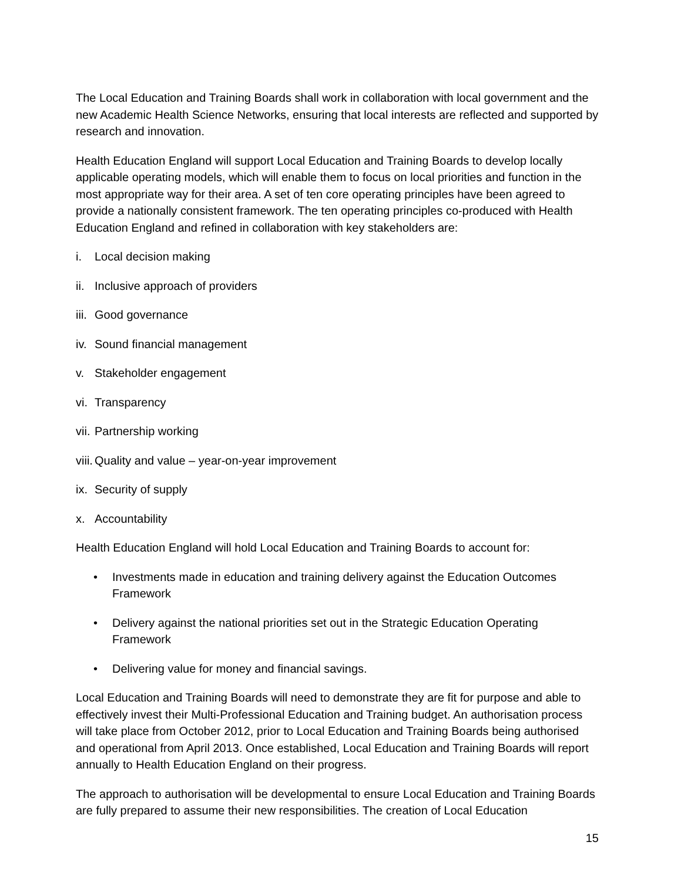The Local Education and Training Boards shall work in collaboration with local government and the new Academic Health Science Networks, ensuring that local interests are reflected and supported by research and innovation.
Health Education England will support Local Education and Training Boards to develop locally applicable operating models, which will enable them to focus on local priorities and function in the most appropriate way for their area. A set of ten core operating principles have been agreed to provide a nationally consistent framework. The ten operating principles co-produced with Health Education England and refined in collaboration with key stakeholders are:
i. Local decision making
ii. Inclusive approach of providers
iii. Good governance
iv. Sound financial management
v. Stakeholder engagement
vi. Transparency
vii. Partnership working
viii. Quality and value – year-on-year improvement
ix. Security of supply
x. Accountability
Health Education England will hold Local Education and Training Boards to account for:
• Investments made in education and training delivery against the Education Outcomes Framework
• Delivery against the national priorities set out in the Strategic Education Operating Framework
• Delivering value for money and financial savings.
Local Education and Training Boards will need to demonstrate they are fit for purpose and able to effectively invest their Multi-Professional Education and Training budget. An authorisation process will take place from October 2012, prior to Local Education and Training Boards being authorised and operational from April 2013. Once established, Local Education and Training Boards will report annually to Health Education England on their progress.
The approach to authorisation will be developmental to ensure Local Education and Training Boards are fully prepared to assume their new responsibilities. The creation of Local Education
15